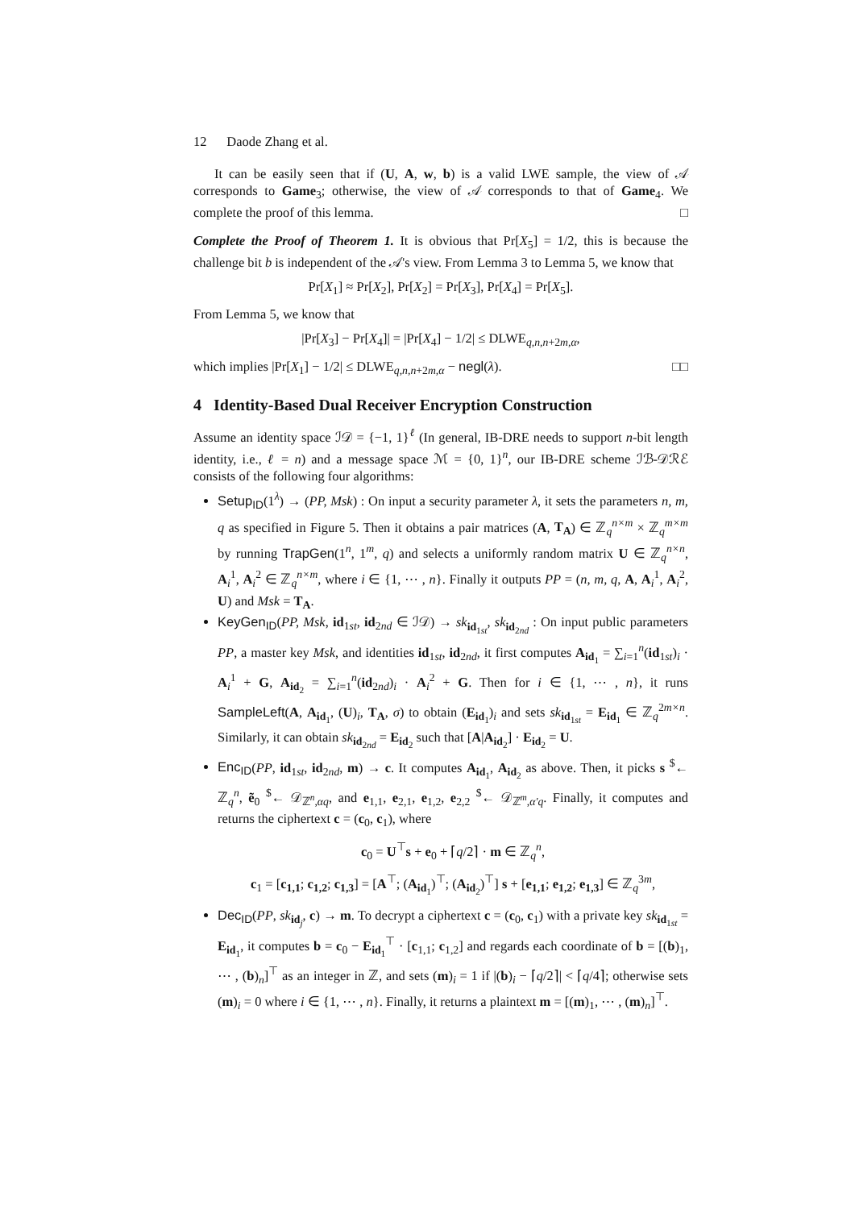12 Daode Zhang et al.
It can be easily seen that if (U, A, w, b) is a valid LWE sample, the view of 𝒜 corresponds to Game<sub>3</sub>; otherwise, the view of 𝒜 corresponds to that of Game<sub>4</sub>. We complete the proof of this lemma. □
Complete the Proof of Theorem 1. It is obvious that Pr[X<sub>5</sub>] = 1/2, this is because the challenge bit b is independent of the 𝒜's view. From Lemma 3 to Lemma 5, we know that
Pr[X<sub>1</sub>] ≈ Pr[X<sub>2</sub>], Pr[X<sub>2</sub>] = Pr[X<sub>3</sub>], Pr[X<sub>4</sub>] = Pr[X<sub>5</sub>].
From Lemma 5, we know that
|Pr[X<sub>3</sub>] − Pr[X<sub>4</sub>]| = |Pr[X<sub>4</sub>] − 1/2| ≤ DLWE<sub>q,n,n+2m,α</sub>,
which implies |Pr[X<sub>1</sub>] − 1/2| ≤ DLWE<sub>q,n,n+2m,α</sub> − negl(λ). □□
4 Identity-Based Dual Receiver Encryption Construction
Assume an identity space ℐ𝒟 = {−1, 1}<sup>ℓ</sup> (In general, IB-DRE needs to support n-bit length identity, i.e., ℓ = n) and a message space ℳ = {0, 1}<sup>n</sup>, our IB-DRE scheme ℐℬ-𝒟ℛℰ consists of the following four algorithms:
Setup<sub>ID</sub>(1<sup>λ</sup>) → (PP, Msk) : On input a security parameter λ, it sets the parameters n, m, q as specified in Figure 5. Then it obtains a pair matrices (A, T<sub>A</sub>) ∈ ℤ<sub>q</sub><sup>n×m</sup> × ℤ<sub>q</sub><sup>m×m</sup> by running TrapGen(1<sup>n</sup>, 1<sup>m</sup>, q) and selects a uniformly random matrix U ∈ ℤ<sub>q</sub><sup>n×n</sup>, A<sub>i</sub><sup>1</sup>, A<sub>i</sub><sup>2</sup> ∈ ℤ<sub>q</sub><sup>n×m</sup>, where i ∈ {1, ⋯ , n}. Finally it outputs PP = (n, m, q, A, A<sub>i</sub><sup>1</sup>, A<sub>i</sub><sup>2</sup>, U) and Msk = T<sub>A</sub>.
KeyGen<sub>ID</sub>(PP, Msk, id<sub>1st</sub>, id<sub>2nd</sub> ∈ ℐ𝒟) → sk<sub>id<sub>1st</sub></sub>, sk<sub>id<sub>2nd</sub></sub> : On input public parameters PP, a master key Msk, and identities id<sub>1st</sub>, id<sub>2nd</sub>, it first computes A<sub>id<sub>1</sub></sub> = ∑<sub>i=1</sub><sup>n</sup>(id<sub>1st</sub>)<sub>i</sub> · A<sub>i</sub><sup>1</sup> + G, A<sub>id<sub>2</sub></sub> = ∑<sub>i=1</sub><sup>n</sup>(id<sub>2nd</sub>)<sub>i</sub> · A<sub>i</sub><sup>2</sup> + G. Then for i ∈ {1, ⋯ , n}, it runs SampleLeft(A, A<sub>id<sub>1</sub></sub>, (U)<sub>i</sub>, T<sub>A</sub>, σ) to obtain (E<sub>id<sub>1</sub></sub>)<sub>i</sub> and sets sk<sub>id<sub>1st</sub></sub> = E<sub>id<sub>1</sub></sub> ∈ ℤ<sub>q</sub><sup>2m×n</sup>. Similarly, it can obtain sk<sub>id<sub>2nd</sub></sub> = E<sub>id<sub>2</sub></sub> such that [A|A<sub>id<sub>2</sub></sub>] · E<sub>id<sub>2</sub></sub> = U.
Enc<sub>ID</sub>(PP, id<sub>1st</sub>, id<sub>2nd</sub>, m) → c. It computes A<sub>id<sub>1</sub></sub>, A<sub>id<sub>2</sub></sub> as above. Then, it picks s <sup>$</sup>← ℤ<sub>q</sub><sup>n</sup>, ẽ<sub>0</sub> <sup>$</sup>← 𝒟<sub>ℤ<sup>n</sup>,αq</sub>, and e<sub>1,1</sub>, e<sub>2,1</sub>, e<sub>1,2</sub>, e<sub>2,2</sub> <sup>$</sup>← 𝒟<sub>ℤ<sup>m</sup>,α′q</sub>. Finally, it computes and returns the ciphertext c = (c<sub>0</sub>, c<sub>1</sub>), where
c<sub>0</sub> = U<sup>⊤</sup>s + e<sub>0</sub> + ⌈q/2⌉ · m ∈ ℤ<sub>q</sub><sup>n</sup>,
c<sub>1</sub> = [c<sub>1,1</sub>; c<sub>1,2</sub>; c<sub>1,3</sub>] = [A<sup>⊤</sup>; (A<sub>id<sub>1</sub></sub>)<sup>⊤</sup>; (A<sub>id<sub>2</sub></sub>)<sup>⊤</sup>] s + [e<sub>1,1</sub>; e<sub>1,2</sub>; e<sub>1,3</sub>] ∈ ℤ<sub>q</sub><sup>3m</sup>,
Dec<sub>ID</sub>(PP, sk<sub>id<sub>j</sub></sub>, c) → m. To decrypt a ciphertext c = (c<sub>0</sub>, c<sub>1</sub>) with a private key sk<sub>id<sub>1st</sub></sub> = E<sub>id<sub>1</sub></sub>, it computes b = c<sub>0</sub> − E<sub>id<sub>1</sub></sub><sup>⊤</sup> · [c<sub>1,1</sub>; c<sub>1,2</sub>] and regards each coordinate of b = [(b)<sub>1</sub>, ⋯ , (b)<sub>n</sub>]<sup>⊤</sup> as an integer in ℤ, and sets (m)<sub>i</sub> = 1 if |(b)<sub>i</sub> − ⌈q/2⌉| < ⌈q/4⌉; otherwise sets (m)<sub>i</sub> = 0 where i ∈ {1, ⋯ , n}. Finally, it returns a plaintext m = [(m)<sub>1</sub>, ⋯ , (m)<sub>n</sub>]<sup>⊤</sup>.